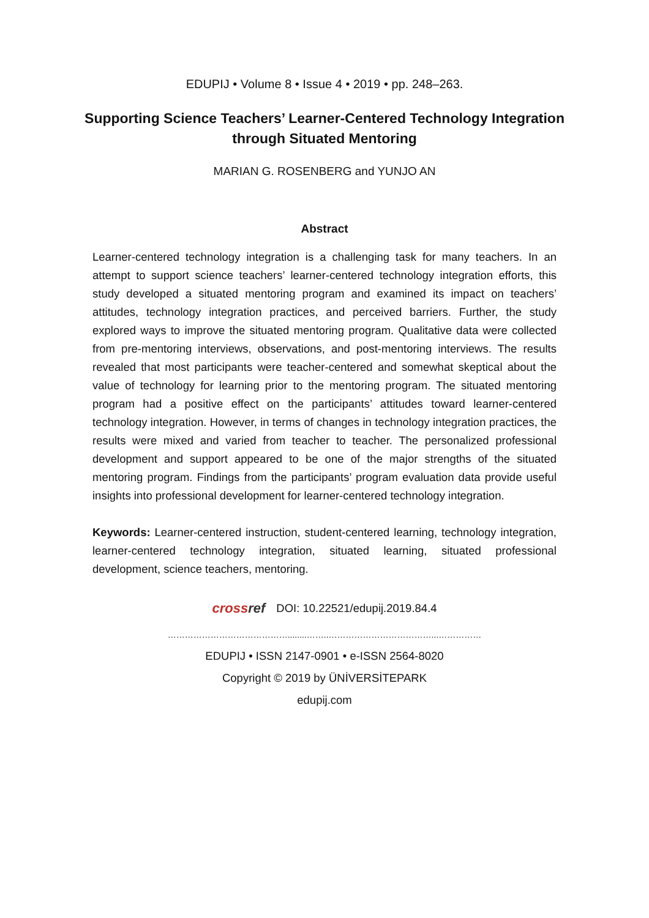EDUPIJ • Volume 8 • Issue 4 • 2019 • pp. 248–263.
Supporting Science Teachers’ Learner-Centered Technology Integration
through Situated Mentoring
MARIAN G. ROSENBERG and YUNJO AN
Abstract
Learner-centered technology integration is a challenging task for many teachers. In an attempt to support science teachers’ learner-centered technology integration efforts, this study developed a situated mentoring program and examined its impact on teachers’ attitudes, technology integration practices, and perceived barriers. Further, the study explored ways to improve the situated mentoring program. Qualitative data were collected from pre-mentoring interviews, observations, and post-mentoring interviews. The results revealed that most participants were teacher-centered and somewhat skeptical about the value of technology for learning prior to the mentoring program. The situated mentoring program had a positive effect on the participants’ attitudes toward learner-centered technology integration. However, in terms of changes in technology integration practices, the results were mixed and varied from teacher to teacher. The personalized professional development and support appeared to be one of the major strengths of the situated mentoring program. Findings from the participants’ program evaluation data provide useful insights into professional development for learner-centered technology integration.
Keywords: Learner-centered instruction, student-centered learning, technology integration, learner-centered technology integration, situated learning, situated professional development, science teachers, mentoring.
cross ref DOI: 10.22521/edupij.2019.84.4
……………………………………........……..………………………………...……………
EDUPIJ • ISSN 2147-0901 • e-ISSN 2564-8020
Copyright © 2019 by ÜNİVERSİTEPARK
edupij.com